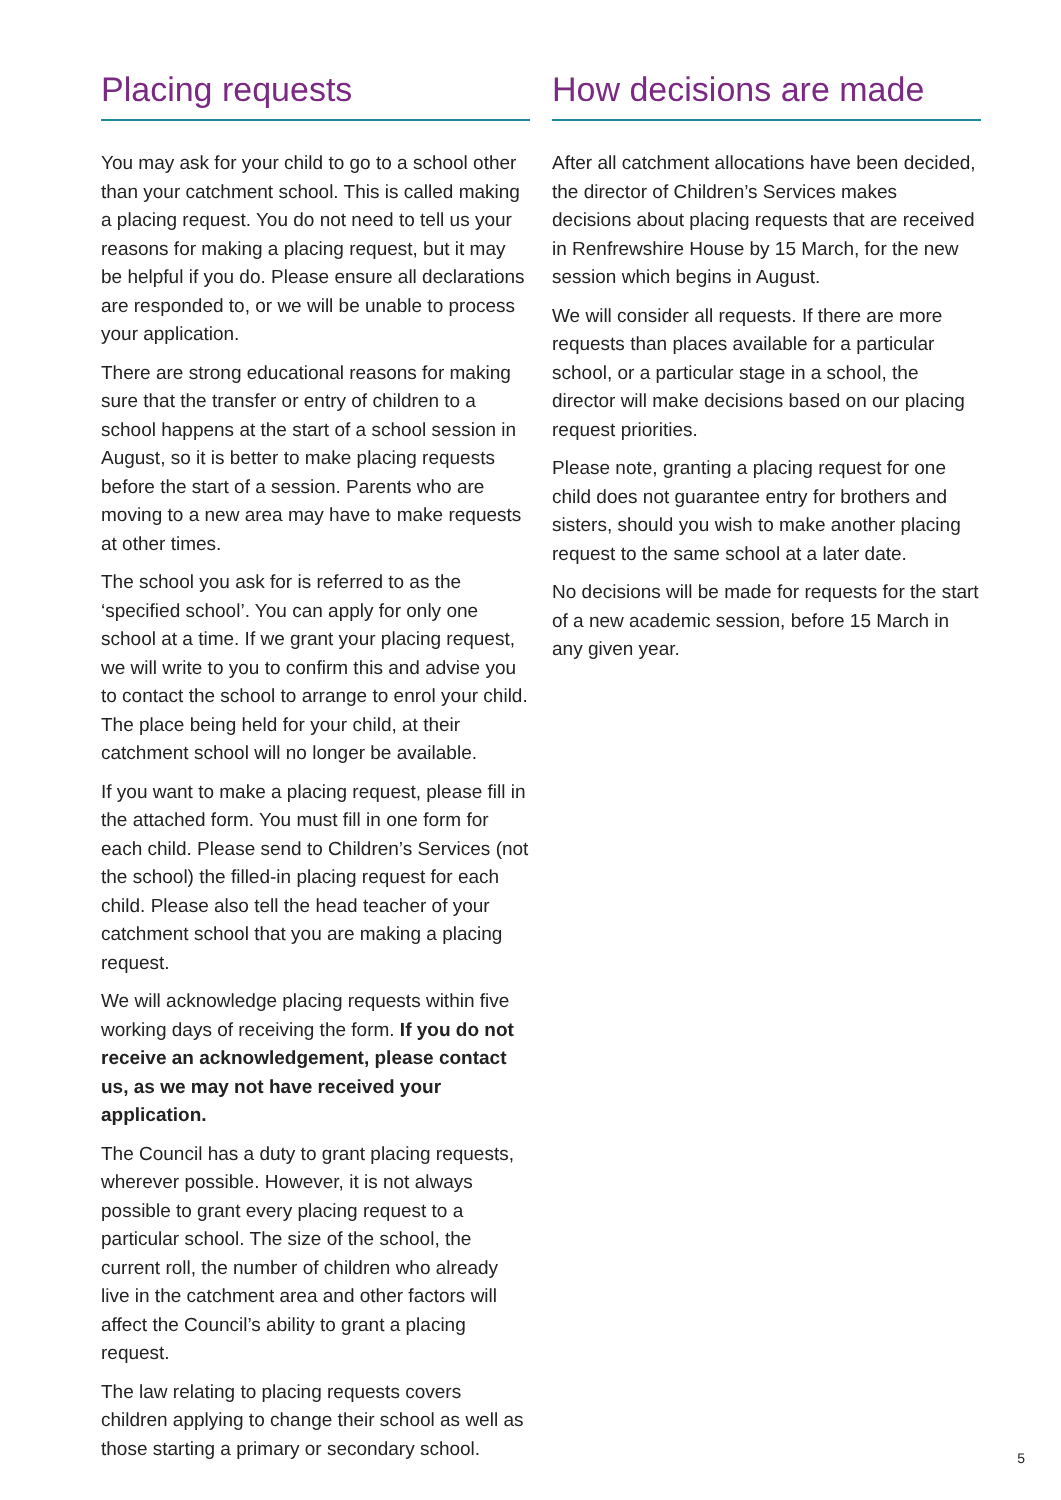Placing requests
You may ask for your child to go to a school other than your catchment school. This is called making a placing request. You do not need to tell us your reasons for making a placing request, but it may be helpful if you do. Please ensure all declarations are responded to, or we will be unable to process your application.
There are strong educational reasons for making sure that the transfer or entry of children to a school happens at the start of a school session in August, so it is better to make placing requests before the start of a session. Parents who are moving to a new area may have to make requests at other times.
The school you ask for is referred to as the ‘specified school’. You can apply for only one school at a time. If we grant your placing request, we will write to you to confirm this and advise you to contact the school to arrange to enrol your child. The place being held for your child, at their catchment school will no longer be available.
If you want to make a placing request, please fill in the attached form. You must fill in one form for each child. Please send to Children’s Services (not the school) the filled-in placing request for each child. Please also tell the head teacher of your catchment school that you are making a placing request.
We will acknowledge placing requests within five working days of receiving the form. If you do not receive an acknowledgement, please contact us, as we may not have received your application.
The Council has a duty to grant placing requests, wherever possible. However, it is not always possible to grant every placing request to a particular school. The size of the school, the current roll, the number of children who already live in the catchment area and other factors will affect the Council’s ability to grant a placing request.
The law relating to placing requests covers children applying to change their school as well as those starting a primary or secondary school.
How decisions are made
After all catchment allocations have been decided, the director of Children’s Services makes decisions about placing requests that are received in Renfrewshire House by 15 March, for the new session which begins in August.
We will consider all requests. If there are more requests than places available for a particular school, or a particular stage in a school, the director will make decisions based on our placing request priorities.
Please note, granting a placing request for one child does not guarantee entry for brothers and sisters, should you wish to make another placing request to the same school at a later date.
No decisions will be made for requests for the start of a new academic session, before 15 March in any given year.
5